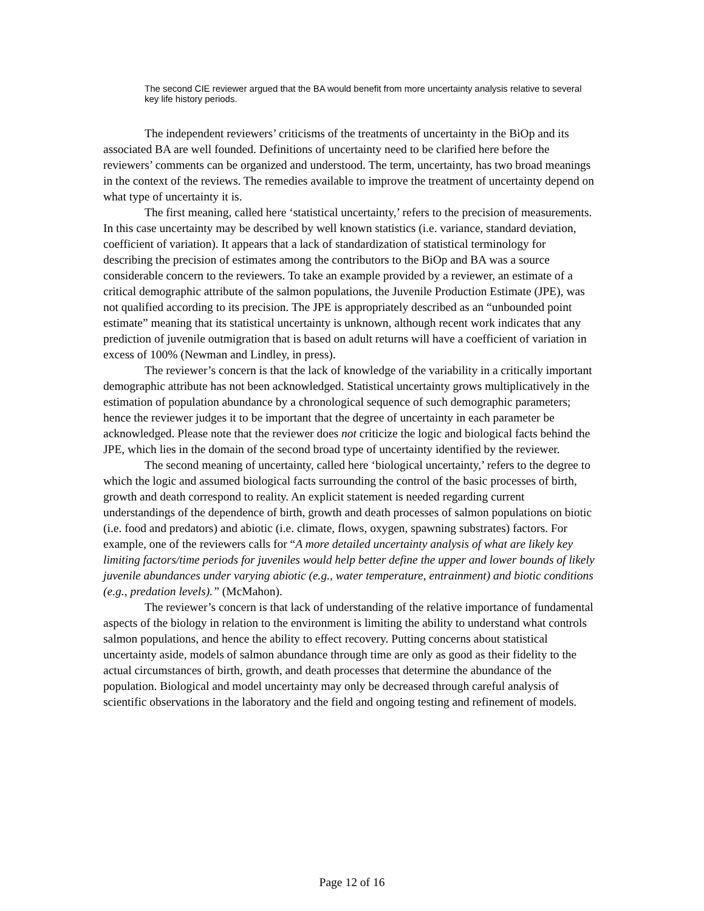The second CIE reviewer argued that the BA would benefit from more uncertainty analysis relative to several key life history periods.
The independent reviewers’ criticisms of the treatments of uncertainty in the BiOp and its associated BA are well founded. Definitions of uncertainty need to be clarified here before the reviewers’ comments can be organized and understood. The term, uncertainty, has two broad meanings in the context of the reviews. The remedies available to improve the treatment of uncertainty depend on what type of uncertainty it is.
The first meaning, called here ‘statistical uncertainty,’ refers to the precision of measurements. In this case uncertainty may be described by well known statistics (i.e. variance, standard deviation, coefficient of variation). It appears that a lack of standardization of statistical terminology for describing the precision of estimates among the contributors to the BiOp and BA was a source considerable concern to the reviewers. To take an example provided by a reviewer, an estimate of a critical demographic attribute of the salmon populations, the Juvenile Production Estimate (JPE), was not qualified according to its precision. The JPE is appropriately described as an “unbounded point estimate” meaning that its statistical uncertainty is unknown, although recent work indicates that any prediction of juvenile outmigration that is based on adult returns will have a coefficient of variation in excess of 100% (Newman and Lindley, in press).
The reviewer’s concern is that the lack of knowledge of the variability in a critically important demographic attribute has not been acknowledged. Statistical uncertainty grows multiplicatively in the estimation of population abundance by a chronological sequence of such demographic parameters; hence the reviewer judges it to be important that the degree of uncertainty in each parameter be acknowledged. Please note that the reviewer does not criticize the logic and biological facts behind the JPE, which lies in the domain of the second broad type of uncertainty identified by the reviewer.
The second meaning of uncertainty, called here ‘biological uncertainty,’ refers to the degree to which the logic and assumed biological facts surrounding the control of the basic processes of birth, growth and death correspond to reality. An explicit statement is needed regarding current understandings of the dependence of birth, growth and death processes of salmon populations on biotic (i.e. food and predators) and abiotic (i.e. climate, flows, oxygen, spawning substrates) factors. For example, one of the reviewers calls for “A more detailed uncertainty analysis of what are likely key limiting factors/time periods for juveniles would help better define the upper and lower bounds of likely juvenile abundances under varying abiotic (e.g., water temperature, entrainment) and biotic conditions (e.g., predation levels).” (McMahon).
The reviewer’s concern is that lack of understanding of the relative importance of fundamental aspects of the biology in relation to the environment is limiting the ability to understand what controls salmon populations, and hence the ability to effect recovery. Putting concerns about statistical uncertainty aside, models of salmon abundance through time are only as good as their fidelity to the actual circumstances of birth, growth, and death processes that determine the abundance of the population. Biological and model uncertainty may only be decreased through careful analysis of scientific observations in the laboratory and the field and ongoing testing and refinement of models.
Page 12 of 16